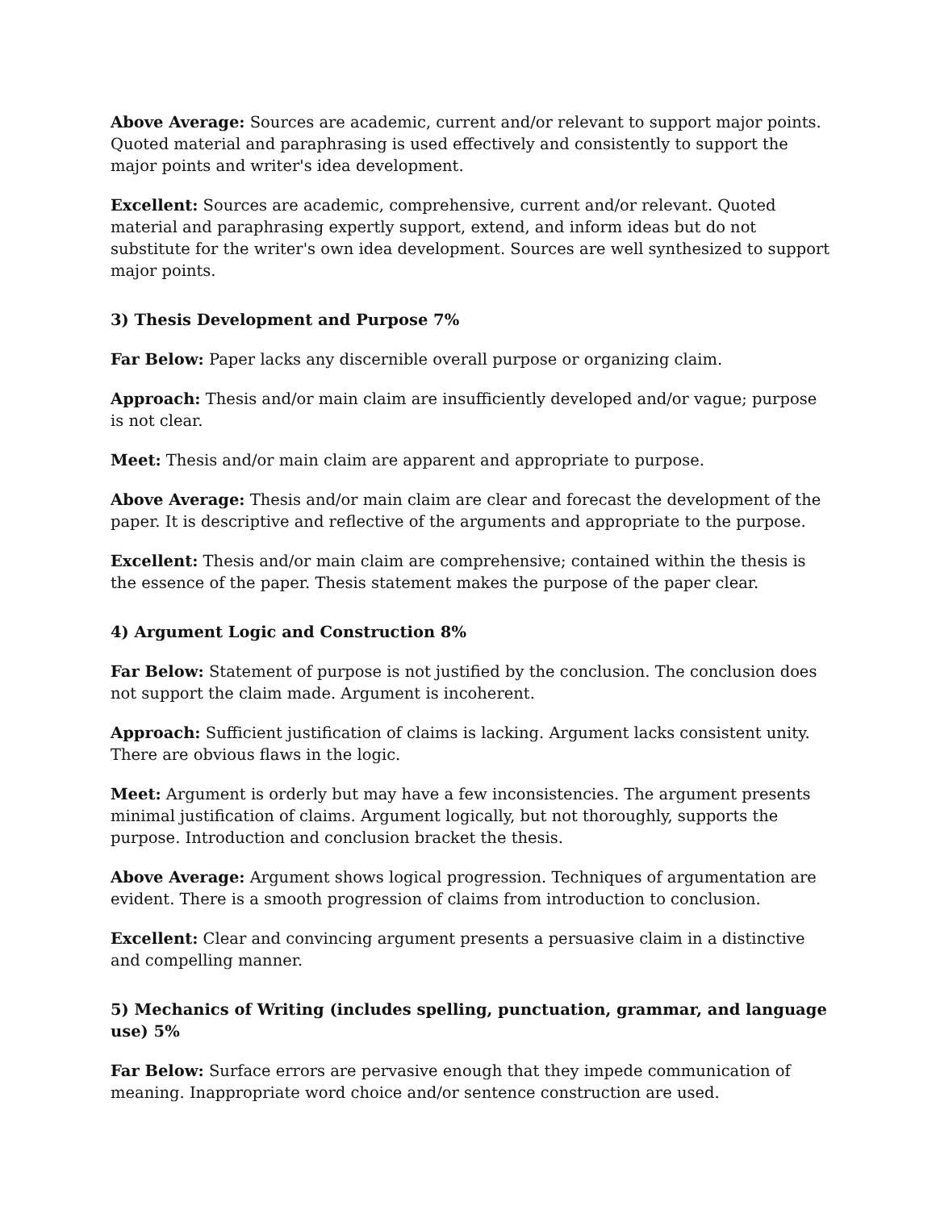Above Average: Sources are academic, current and/or relevant to support major points. Quoted material and paraphrasing is used effectively and consistently to support the major points and writer's idea development.
Excellent: Sources are academic, comprehensive, current and/or relevant. Quoted material and paraphrasing expertly support, extend, and inform ideas but do not substitute for the writer's own idea development. Sources are well synthesized to support major points.
3) Thesis Development and Purpose 7%
Far Below: Paper lacks any discernible overall purpose or organizing claim.
Approach: Thesis and/or main claim are insufficiently developed and/or vague; purpose is not clear.
Meet: Thesis and/or main claim are apparent and appropriate to purpose.
Above Average: Thesis and/or main claim are clear and forecast the development of the paper. It is descriptive and reflective of the arguments and appropriate to the purpose.
Excellent: Thesis and/or main claim are comprehensive; contained within the thesis is the essence of the paper. Thesis statement makes the purpose of the paper clear.
4) Argument Logic and Construction 8%
Far Below: Statement of purpose is not justified by the conclusion. The conclusion does not support the claim made. Argument is incoherent.
Approach: Sufficient justification of claims is lacking. Argument lacks consistent unity. There are obvious flaws in the logic.
Meet: Argument is orderly but may have a few inconsistencies. The argument presents minimal justification of claims. Argument logically, but not thoroughly, supports the purpose. Introduction and conclusion bracket the thesis.
Above Average: Argument shows logical progression. Techniques of argumentation are evident. There is a smooth progression of claims from introduction to conclusion.
Excellent: Clear and convincing argument presents a persuasive claim in a distinctive and compelling manner.
5) Mechanics of Writing (includes spelling, punctuation, grammar, and language use) 5%
Far Below: Surface errors are pervasive enough that they impede communication of meaning. Inappropriate word choice and/or sentence construction are used.